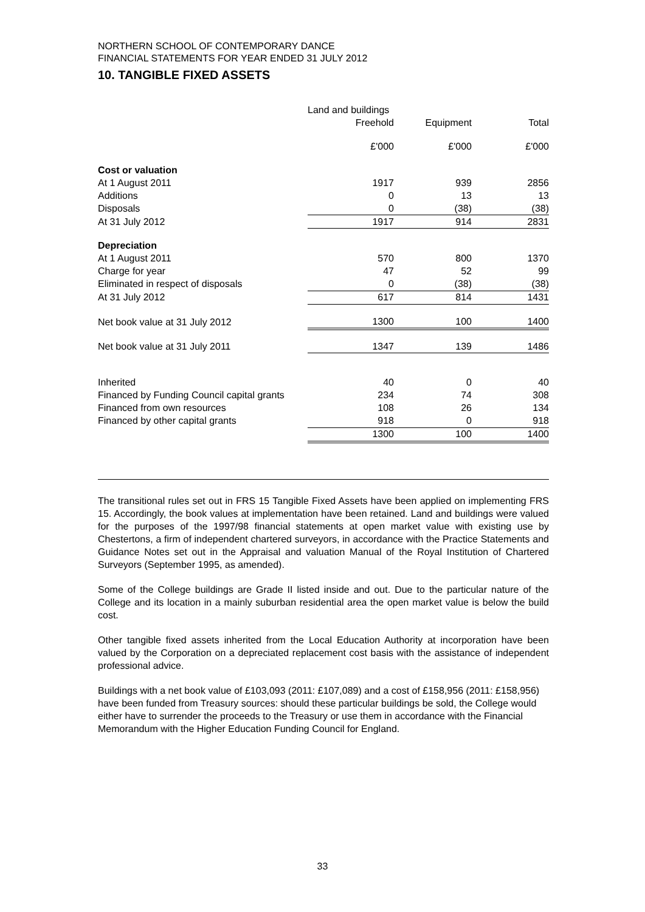NORTHERN SCHOOL OF CONTEMPORARY DANCE
FINANCIAL STATEMENTS FOR YEAR ENDED 31 JULY 2012
10. TANGIBLE FIXED ASSETS
| | Land and buildings | | |
| --- | --- | --- | --- |
| | Freehold | Equipment | Total |
| | £'000 | £'000 | £'000 |
| Cost or valuation | | | |
| At 1 August 2011 | 1917 | 939 | 2856 |
| Additions | 0 | 13 | 13 |
| Disposals | 0 | (38) | (38) |
| At 31 July 2012 | 1917 | 914 | 2831 |
| Depreciation | | | |
| At 1 August 2011 | 570 | 800 | 1370 |
| Charge for year | 47 | 52 | 99 |
| Eliminated in respect of disposals | 0 | (38) | (38) |
| At 31 July 2012 | 617 | 814 | 1431 |
| Net book value at 31 July 2012 | 1300 | 100 | 1400 |
| Net book value at 31 July 2011 | 1347 | 139 | 1486 |
| Inherited | 40 | 0 | 40 |
| Financed by Funding Council capital grants | 234 | 74 | 308 |
| Financed from own resources | 108 | 26 | 134 |
| Financed by other capital grants | 918 | 0 | 918 |
| | 1300 | 100 | 1400 |
The transitional rules set out in FRS 15 Tangible Fixed Assets have been applied on implementing FRS 15. Accordingly, the book values at implementation have been retained. Land and buildings were valued for the purposes of the 1997/98 financial statements at open market value with existing use by Chestertons, a firm of independent chartered surveyors, in accordance with the Practice Statements and Guidance Notes set out in the Appraisal and valuation Manual of the Royal Institution of Chartered Surveyors (September 1995, as amended).
Some of the College buildings are Grade II listed inside and out. Due to the particular nature of the College and its location in a mainly suburban residential area the open market value is below the build cost.
Other tangible fixed assets inherited from the Local Education Authority at incorporation have been valued by the Corporation on a depreciated replacement cost basis with the assistance of independent professional advice.
Buildings with a net book value of £103,093 (2011: £107,089) and a cost of £158,956 (2011: £158,956) have been funded from Treasury sources: should these particular buildings be sold, the College would either have to surrender the proceeds to the Treasury or use them in accordance with the Financial Memorandum with the Higher Education Funding Council for England.
33